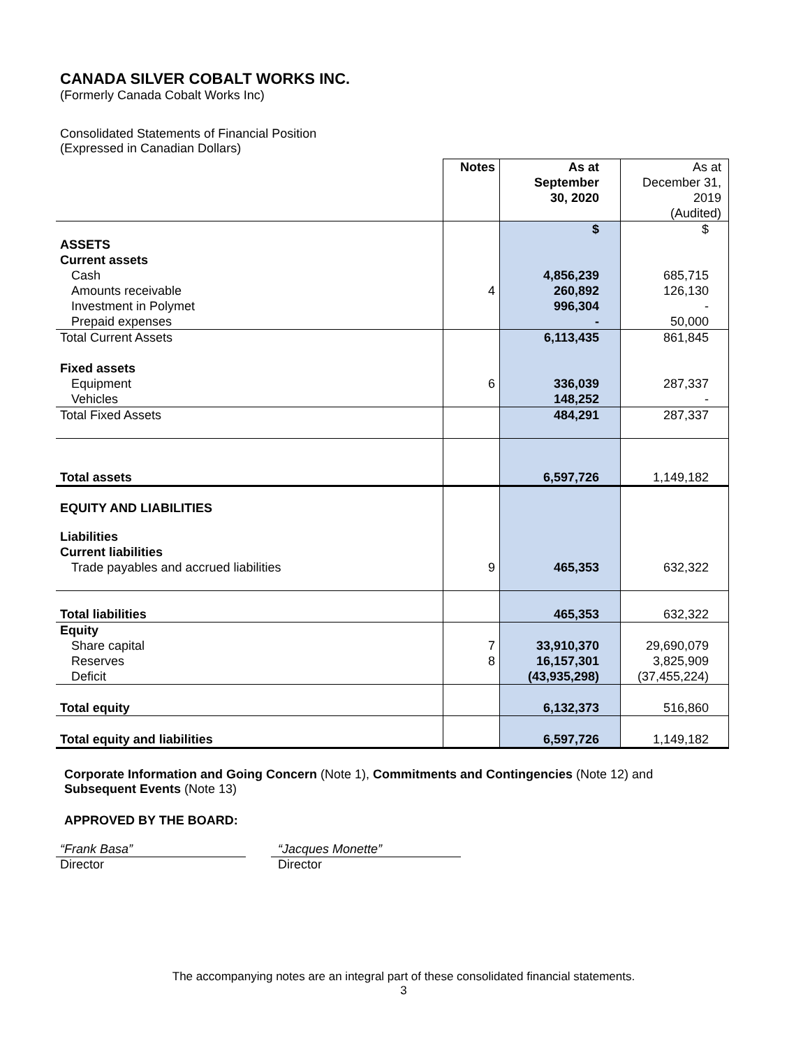CANADA SILVER COBALT WORKS INC.
(Formerly Canada Cobalt Works Inc)
Consolidated Statements of Financial Position
(Expressed in Canadian Dollars)
| | Notes | As at September 30, 2020 | As at December 31, 2019 (Audited) |
| --- | --- | --- | --- |
| | | $ | $ |
| ASSETS | | | |
| Current assets | | | |
| Cash | | 4,856,239 | 685,715 |
| Amounts receivable | 4 | 260,892 | 126,130 |
| Investment in Polymet | | 996,304 | - |
| Prepaid expenses | | - | 50,000 |
| Total Current Assets | | 6,113,435 | 861,845 |
| Fixed assets | | | |
| Equipment | 6 | 336,039 | 287,337 |
| Vehicles | | 148,252 | - |
| Total Fixed Assets | | 484,291 | 287,337 |
| Total assets | | 6,597,726 | 1,149,182 |
| EQUITY AND LIABILITIES | | | |
| Liabilities | | | |
| Current liabilities | | | |
| Trade payables and accrued liabilities | 9 | 465,353 | 632,322 |
| Total liabilities | | 465,353 | 632,322 |
| Equity | | | |
| Share capital | 7 | 33,910,370 | 29,690,079 |
| Reserves | 8 | 16,157,301 | 3,825,909 |
| Deficit | | (43,935,298) | (37,455,224) |
| Total equity | | 6,132,373 | 516,860 |
| Total equity and liabilities | | 6,597,726 | 1,149,182 |
Corporate Information and Going Concern (Note 1), Commitments and Contingencies (Note 12) and
Subsequent Events (Note 13)
APPROVED BY THE BOARD:
“Frank Basa”
Director
“Jacques Monette”
Director
The accompanying notes are an integral part of these consolidated financial statements.
3